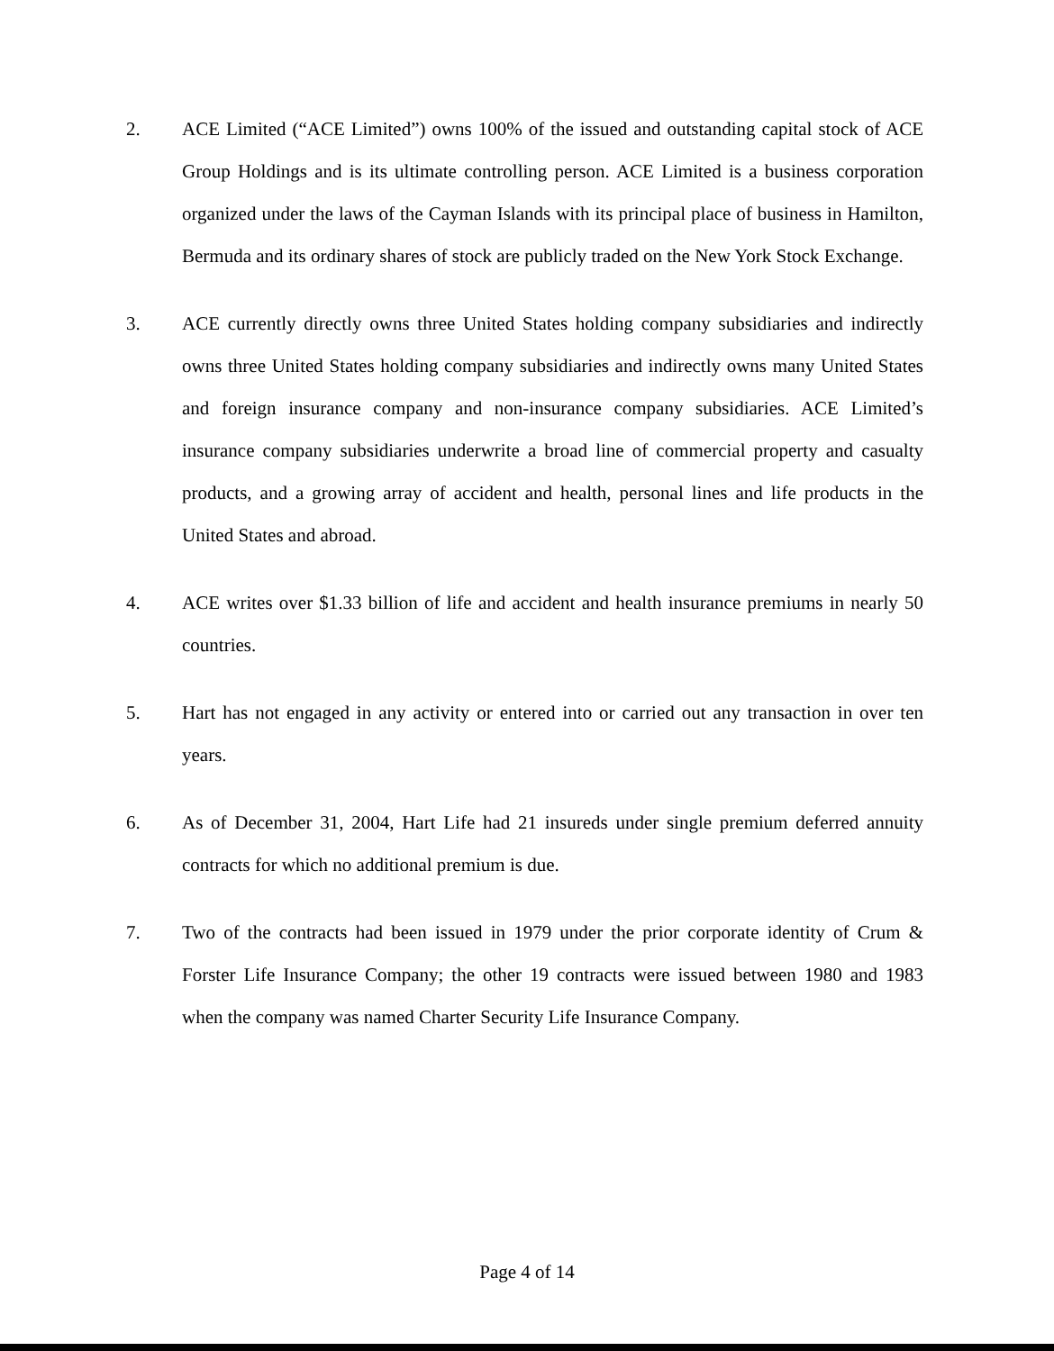2. ACE Limited (“ACE Limited”) owns 100% of the issued and outstanding capital stock of ACE Group Holdings and is its ultimate controlling person. ACE Limited is a business corporation organized under the laws of the Cayman Islands with its principal place of business in Hamilton, Bermuda and its ordinary shares of stock are publicly traded on the New York Stock Exchange.
3. ACE currently directly owns three United States holding company subsidiaries and indirectly owns three United States holding company subsidiaries and indirectly owns many United States and foreign insurance company and non-insurance company subsidiaries. ACE Limited’s insurance company subsidiaries underwrite a broad line of commercial property and casualty products, and a growing array of accident and health, personal lines and life products in the United States and abroad.
4. ACE writes over $1.33 billion of life and accident and health insurance premiums in nearly 50 countries.
5. Hart has not engaged in any activity or entered into or carried out any transaction in over ten years.
6. As of December 31, 2004, Hart Life had 21 insureds under single premium deferred annuity contracts for which no additional premium is due.
7. Two of the contracts had been issued in 1979 under the prior corporate identity of Crum & Forster Life Insurance Company; the other 19 contracts were issued between 1980 and 1983 when the company was named Charter Security Life Insurance Company.
Page 4 of 14